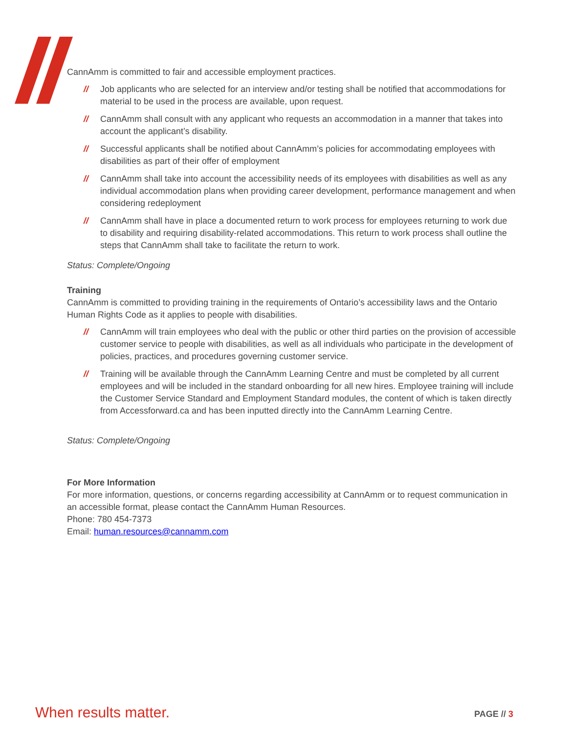CannAmm is committed to fair and accessible employment practices.
// Job applicants who are selected for an interview and/or testing shall be notified that accommodations for material to be used in the process are available, upon request.
// CannAmm shall consult with any applicant who requests an accommodation in a manner that takes into account the applicant’s disability.
// Successful applicants shall be notified about CannAmm’s policies for accommodating employees with disabilities as part of their offer of employment
// CannAmm shall take into account the accessibility needs of its employees with disabilities as well as any individual accommodation plans when providing career development, performance management and when considering redeployment
// CannAmm shall have in place a documented return to work process for employees returning to work due to disability and requiring disability-related accommodations. This return to work process shall outline the steps that CannAmm shall take to facilitate the return to work.
Status: Complete/Ongoing
Training
CannAmm is committed to providing training in the requirements of Ontario’s accessibility laws and the Ontario Human Rights Code as it applies to people with disabilities.
// CannAmm will train employees who deal with the public or other third parties on the provision of accessible customer service to people with disabilities, as well as all individuals who participate in the development of policies, practices, and procedures governing customer service.
// Training will be available through the CannAmm Learning Centre and must be completed by all current employees and will be included in the standard onboarding for all new hires. Employee training will include the Customer Service Standard and Employment Standard modules, the content of which is taken directly from Accessforward.ca and has been inputted directly into the CannAmm Learning Centre.
Status: Complete/Ongoing
For More Information
For more information, questions, or concerns regarding accessibility at CannAmm or to request communication in an accessible format, please contact the CannAmm Human Resources.
Phone: 780 454-7373
Email: human.resources@cannamm.com
When results matter. PAGE // 3